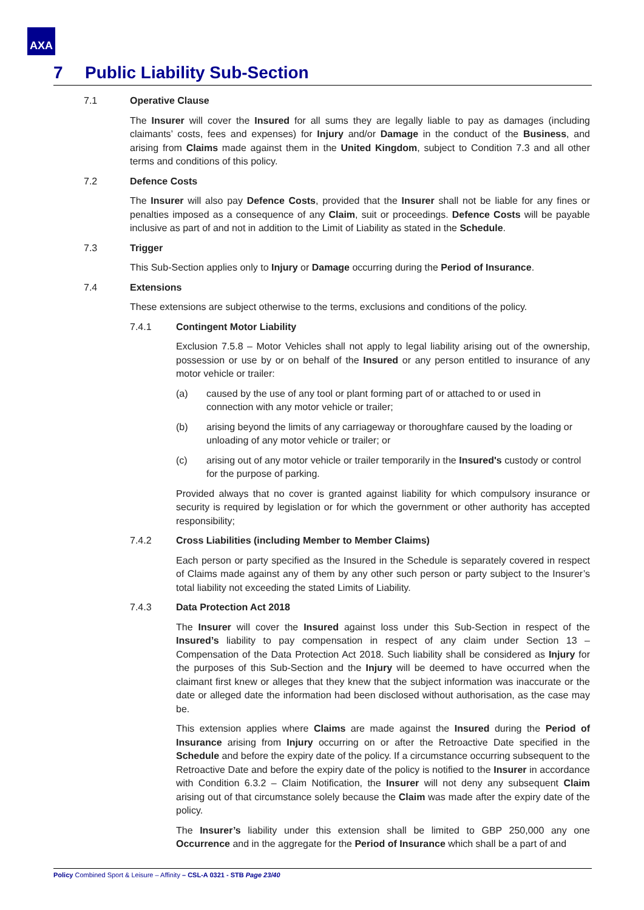AXA
7 Public Liability Sub-Section
7.1 Operative Clause
The Insurer will cover the Insured for all sums they are legally liable to pay as damages (including claimants’ costs, fees and expenses) for Injury and/or Damage in the conduct of the Business, and arising from Claims made against them in the United Kingdom, subject to Condition 7.3 and all other terms and conditions of this policy.
7.2 Defence Costs
The Insurer will also pay Defence Costs, provided that the Insurer shall not be liable for any fines or penalties imposed as a consequence of any Claim, suit or proceedings. Defence Costs will be payable inclusive as part of and not in addition to the Limit of Liability as stated in the Schedule.
7.3 Trigger
This Sub-Section applies only to Injury or Damage occurring during the Period of Insurance.
7.4 Extensions
These extensions are subject otherwise to the terms, exclusions and conditions of the policy.
7.4.1 Contingent Motor Liability
Exclusion 7.5.8 – Motor Vehicles shall not apply to legal liability arising out of the ownership, possession or use by or on behalf of the Insured or any person entitled to insurance of any motor vehicle or trailer:
(a) caused by the use of any tool or plant forming part of or attached to or used in connection with any motor vehicle or trailer;
(b) arising beyond the limits of any carriageway or thoroughfare caused by the loading or unloading of any motor vehicle or trailer; or
(c) arising out of any motor vehicle or trailer temporarily in the Insured's custody or control for the purpose of parking.
Provided always that no cover is granted against liability for which compulsory insurance or security is required by legislation or for which the government or other authority has accepted responsibility;
7.4.2 Cross Liabilities (including Member to Member Claims)
Each person or party specified as the Insured in the Schedule is separately covered in respect of Claims made against any of them by any other such person or party subject to the Insurer’s total liability not exceeding the stated Limits of Liability.
7.4.3 Data Protection Act 2018
The Insurer will cover the Insured against loss under this Sub-Section in respect of the Insured’s liability to pay compensation in respect of any claim under Section 13 – Compensation of the Data Protection Act 2018. Such liability shall be considered as Injury for the purposes of this Sub-Section and the Injury will be deemed to have occurred when the claimant first knew or alleges that they knew that the subject information was inaccurate or the date or alleged date the information had been disclosed without authorisation, as the case may be.
This extension applies where Claims are made against the Insured during the Period of Insurance arising from Injury occurring on or after the Retroactive Date specified in the Schedule and before the expiry date of the policy. If a circumstance occurring subsequent to the Retroactive Date and before the expiry date of the policy is notified to the Insurer in accordance with Condition 6.3.2 – Claim Notification, the Insurer will not deny any subsequent Claim arising out of that circumstance solely because the Claim was made after the expiry date of the policy.
The Insurer’s liability under this extension shall be limited to GBP 250,000 any one Occurrence and in the aggregate for the Period of Insurance which shall be a part of and
Policy Combined Sport & Leisure – Affinity – CSL-A 0321 - STB Page 23/40